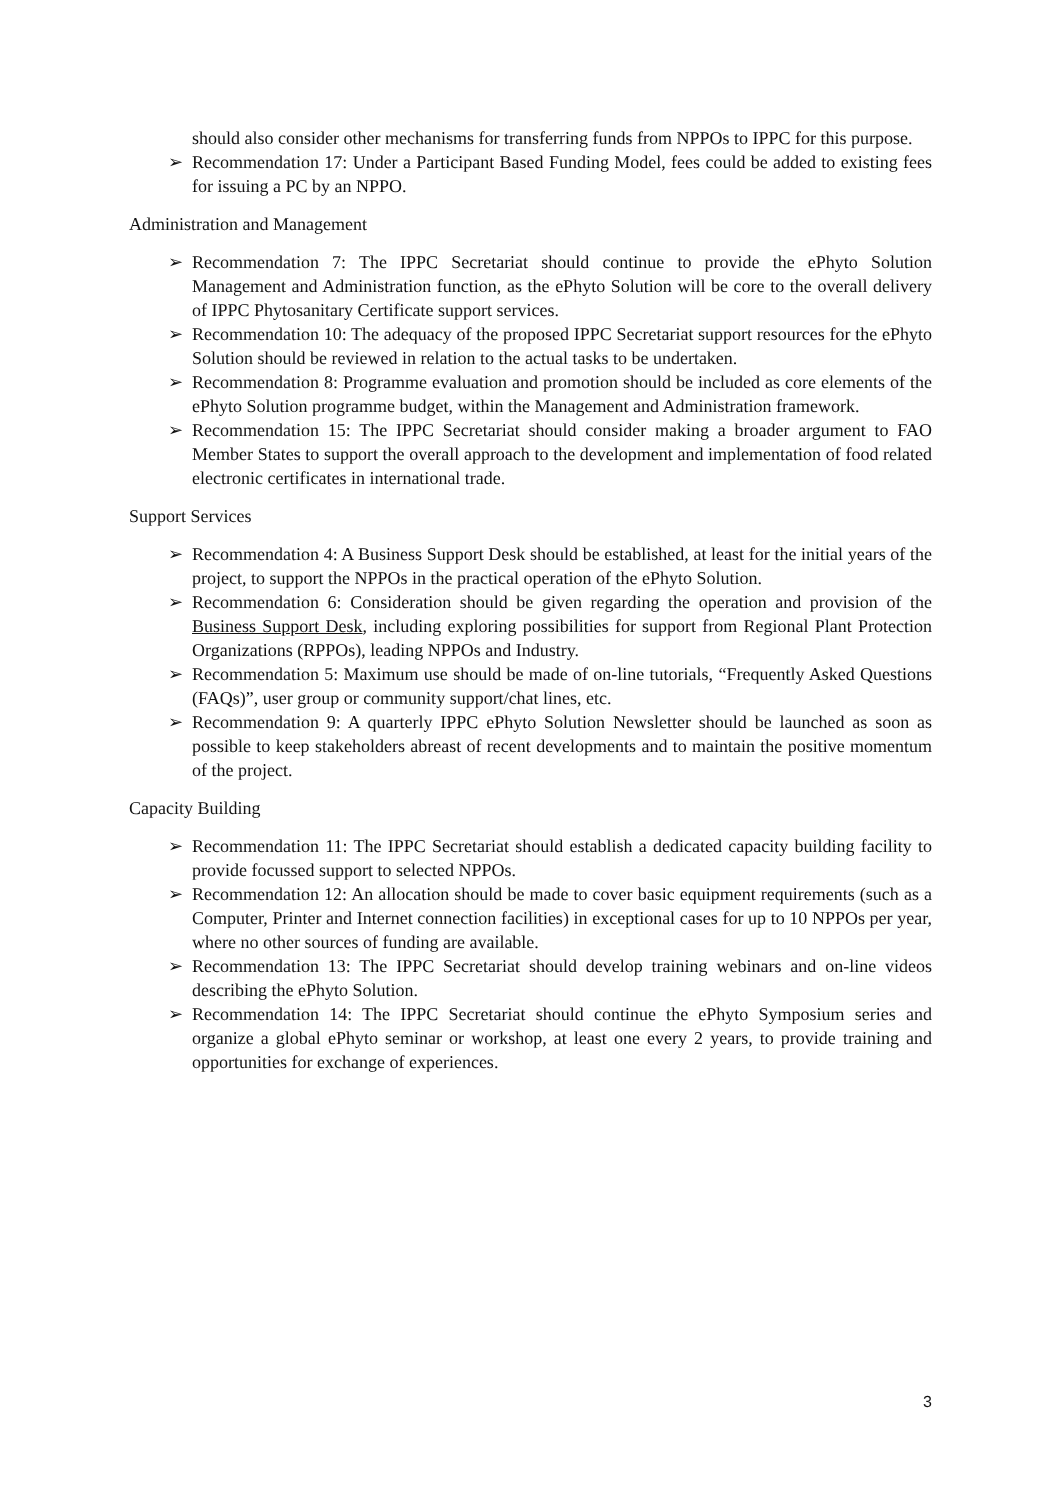should also consider other mechanisms for transferring funds from NPPOs to IPPC for this purpose.
➢ Recommendation 17: Under a Participant Based Funding Model, fees could be added to existing fees for issuing a PC by an NPPO.
Administration and Management
➢ Recommendation 7: The IPPC Secretariat should continue to provide the ePhyto Solution Management and Administration function, as the ePhyto Solution will be core to the overall delivery of IPPC Phytosanitary Certificate support services.
➢ Recommendation 10: The adequacy of the proposed IPPC Secretariat support resources for the ePhyto Solution should be reviewed in relation to the actual tasks to be undertaken.
➢ Recommendation 8: Programme evaluation and promotion should be included as core elements of the ePhyto Solution programme budget, within the Management and Administration framework.
➢ Recommendation 15: The IPPC Secretariat should consider making a broader argument to FAO Member States to support the overall approach to the development and implementation of food related electronic certificates in international trade.
Support Services
➢ Recommendation 4: A Business Support Desk should be established, at least for the initial years of the project, to support the NPPOs in the practical operation of the ePhyto Solution.
➢ Recommendation 6: Consideration should be given regarding the operation and provision of the Business Support Desk, including exploring possibilities for support from Regional Plant Protection Organizations (RPPOs), leading NPPOs and Industry.
➢ Recommendation 5: Maximum use should be made of on-line tutorials, “Frequently Asked Questions (FAQs)”, user group or community support/chat lines, etc.
➢ Recommendation 9: A quarterly IPPC ePhyto Solution Newsletter should be launched as soon as possible to keep stakeholders abreast of recent developments and to maintain the positive momentum of the project.
Capacity Building
➢ Recommendation 11: The IPPC Secretariat should establish a dedicated capacity building facility to provide focussed support to selected NPPOs.
➢ Recommendation 12: An allocation should be made to cover basic equipment requirements (such as a Computer, Printer and Internet connection facilities) in exceptional cases for up to 10 NPPOs per year, where no other sources of funding are available.
➢ Recommendation 13: The IPPC Secretariat should develop training webinars and on-line videos describing the ePhyto Solution.
➢ Recommendation 14: The IPPC Secretariat should continue the ePhyto Symposium series and organize a global ePhyto seminar or workshop, at least one every 2 years, to provide training and opportunities for exchange of experiences.
3